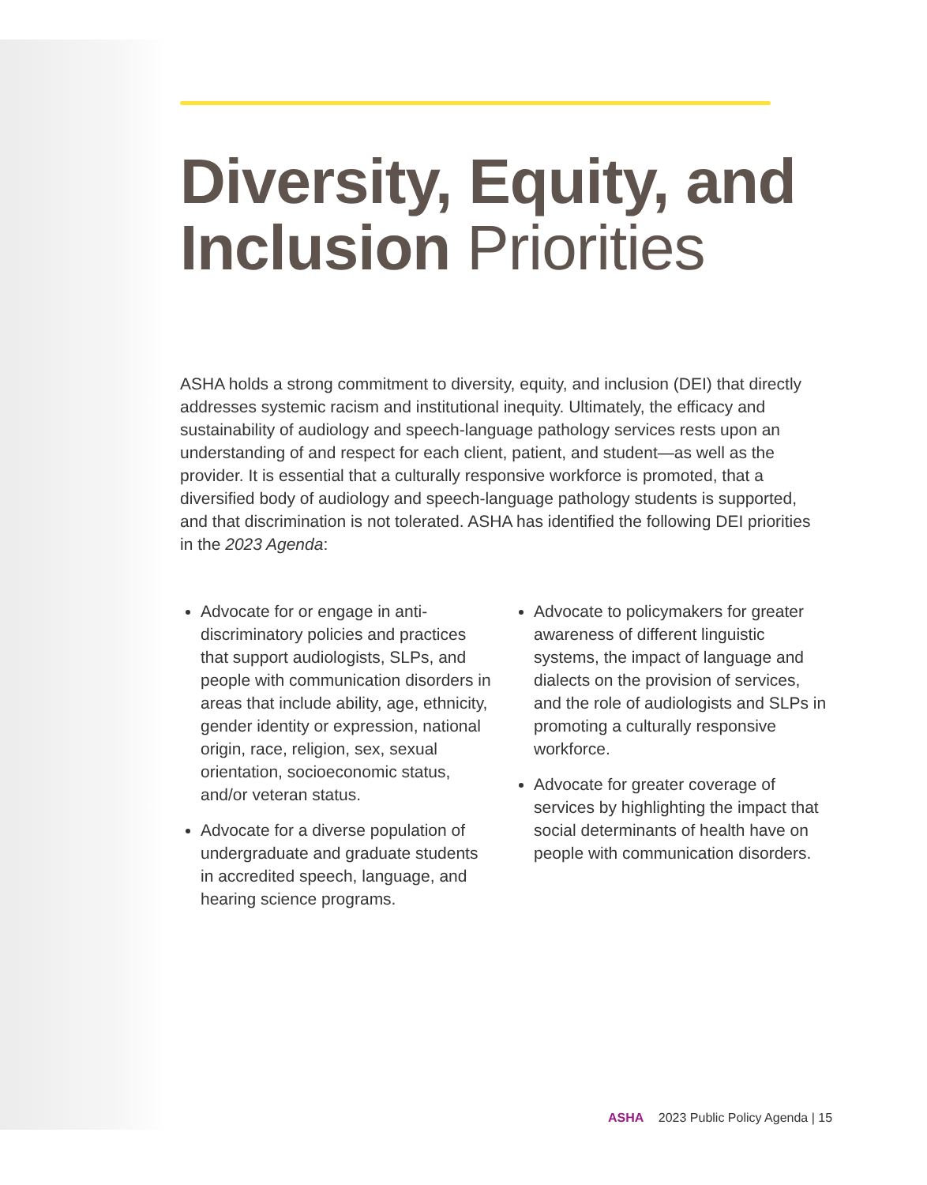Diversity, Equity, and Inclusion Priorities
ASHA holds a strong commitment to diversity, equity, and inclusion (DEI) that directly addresses systemic racism and institutional inequity. Ultimately, the efficacy and sustainability of audiology and speech-language pathology services rests upon an understanding of and respect for each client, patient, and student—as well as the provider. It is essential that a culturally responsive workforce is promoted, that a diversified body of audiology and speech-language pathology students is supported, and that discrimination is not tolerated. ASHA has identified the following DEI priorities in the 2023 Agenda:
Advocate for or engage in anti-discriminatory policies and practices that support audiologists, SLPs, and people with communication disorders in areas that include ability, age, ethnicity, gender identity or expression, national origin, race, religion, sex, sexual orientation, socioeconomic status, and/or veteran status.
Advocate for a diverse population of undergraduate and graduate students in accredited speech, language, and hearing science programs.
Advocate to policymakers for greater awareness of different linguistic systems, the impact of language and dialects on the provision of services, and the role of audiologists and SLPs in promoting a culturally responsive workforce.
Advocate for greater coverage of services by highlighting the impact that social determinants of health have on people with communication disorders.
ASHA 2023 Public Policy Agenda | 15